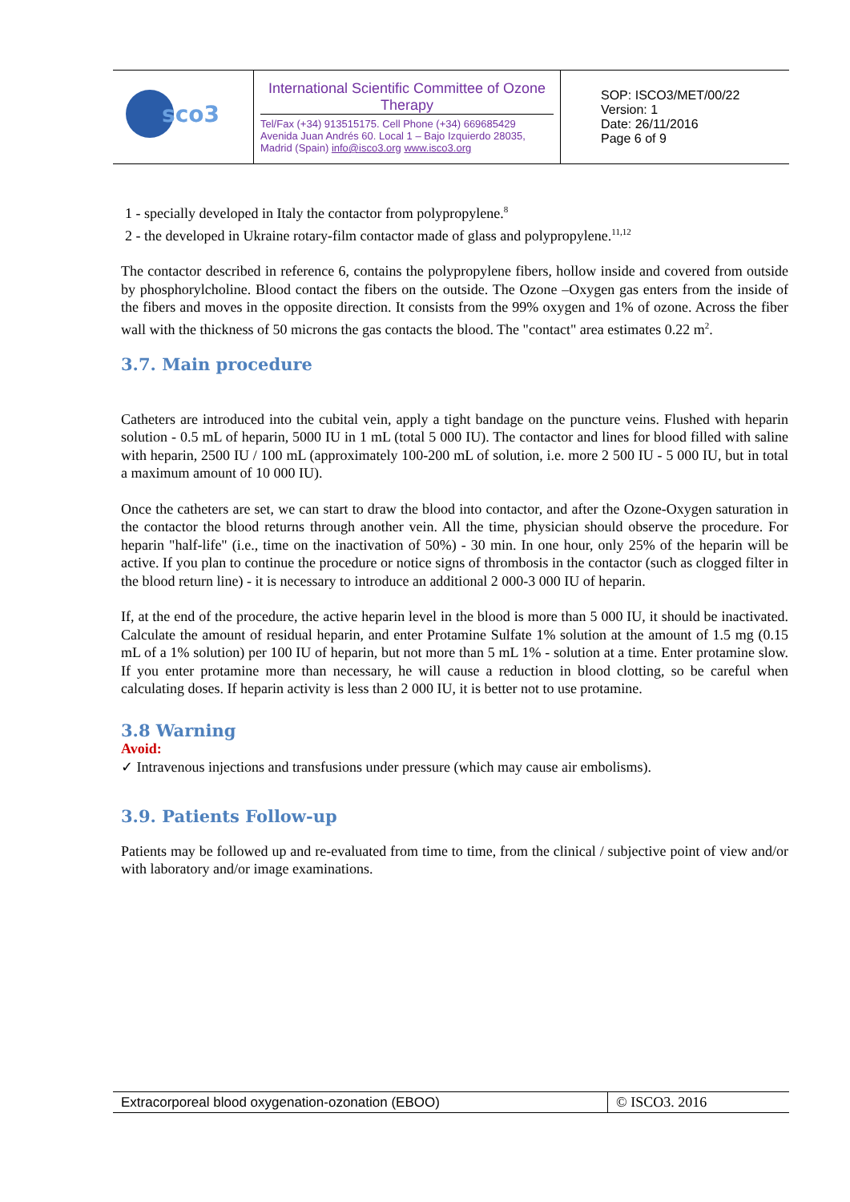| sco3 | International Scientific Committee of Ozone Therapy Tel/Fax (+34) 913515175. Cell Phone (+34) 669685429 Avenida Juan Andrés 60. Local 1 – Bajo Izquierdo 28035, Madrid (Spain) info@isco3.org www.isco3.org | SOP: ISCO3/MET/00/22 Version: 1 Date: 26/11/2016 Page 6 of 9 |
1 - specially developed in Italy the contactor from polypropylene.<sup>8</sup>
2 - the developed in Ukraine rotary-film contactor made of glass and polypropylene.<sup>11,12</sup>
The contactor described in reference 6, contains the polypropylene fibers, hollow inside and covered from outside by phosphorylcholine. Blood contact the fibers on the outside. The Ozone –Oxygen gas enters from the inside of the fibers and moves in the opposite direction. It consists from the 99% oxygen and 1% of ozone. Across the fiber wall with the thickness of 50 microns the gas contacts the blood. The "contact" area estimates 0.22 m<sup>2</sup>.
3.7. Main procedure
Catheters are introduced into the cubital vein, apply a tight bandage on the puncture veins. Flushed with heparin solution - 0.5 mL of heparin, 5000 IU in 1 mL (total 5 000 IU). The contactor and lines for blood filled with saline with heparin, 2500 IU / 100 mL (approximately 100-200 mL of solution, i.e. more 2 500 IU - 5 000 IU, but in total a maximum amount of 10 000 IU).
Once the catheters are set, we can start to draw the blood into contactor, and after the Ozone-Oxygen saturation in the contactor the blood returns through another vein. All the time, physician should observe the procedure. For heparin "half-life" (i.e., time on the inactivation of 50%) - 30 min. In one hour, only 25% of the heparin will be active. If you plan to continue the procedure or notice signs of thrombosis in the contactor (such as clogged filter in the blood return line) - it is necessary to introduce an additional 2 000-3 000 IU of heparin.
If, at the end of the procedure, the active heparin level in the blood is more than 5 000 IU, it should be inactivated. Calculate the amount of residual heparin, and enter Protamine Sulfate 1% solution at the amount of 1.5 mg (0.15 mL of a 1% solution) per 100 IU of heparin, but not more than 5 mL 1% - solution at a time. Enter protamine slow. If you enter protamine more than necessary, he will cause a reduction in blood clotting, so be careful when calculating doses. If heparin activity is less than 2 000 IU, it is better not to use protamine.
3.8 Warning
Avoid:
✓ Intravenous injections and transfusions under pressure (which may cause air embolisms).
3.9. Patients Follow-up
Patients may be followed up and re-evaluated from time to time, from the clinical / subjective point of view and/or with laboratory and/or image examinations.
| Extracorporeal blood oxygenation-ozonation (EBOO) | © ISCO3. 2016 |